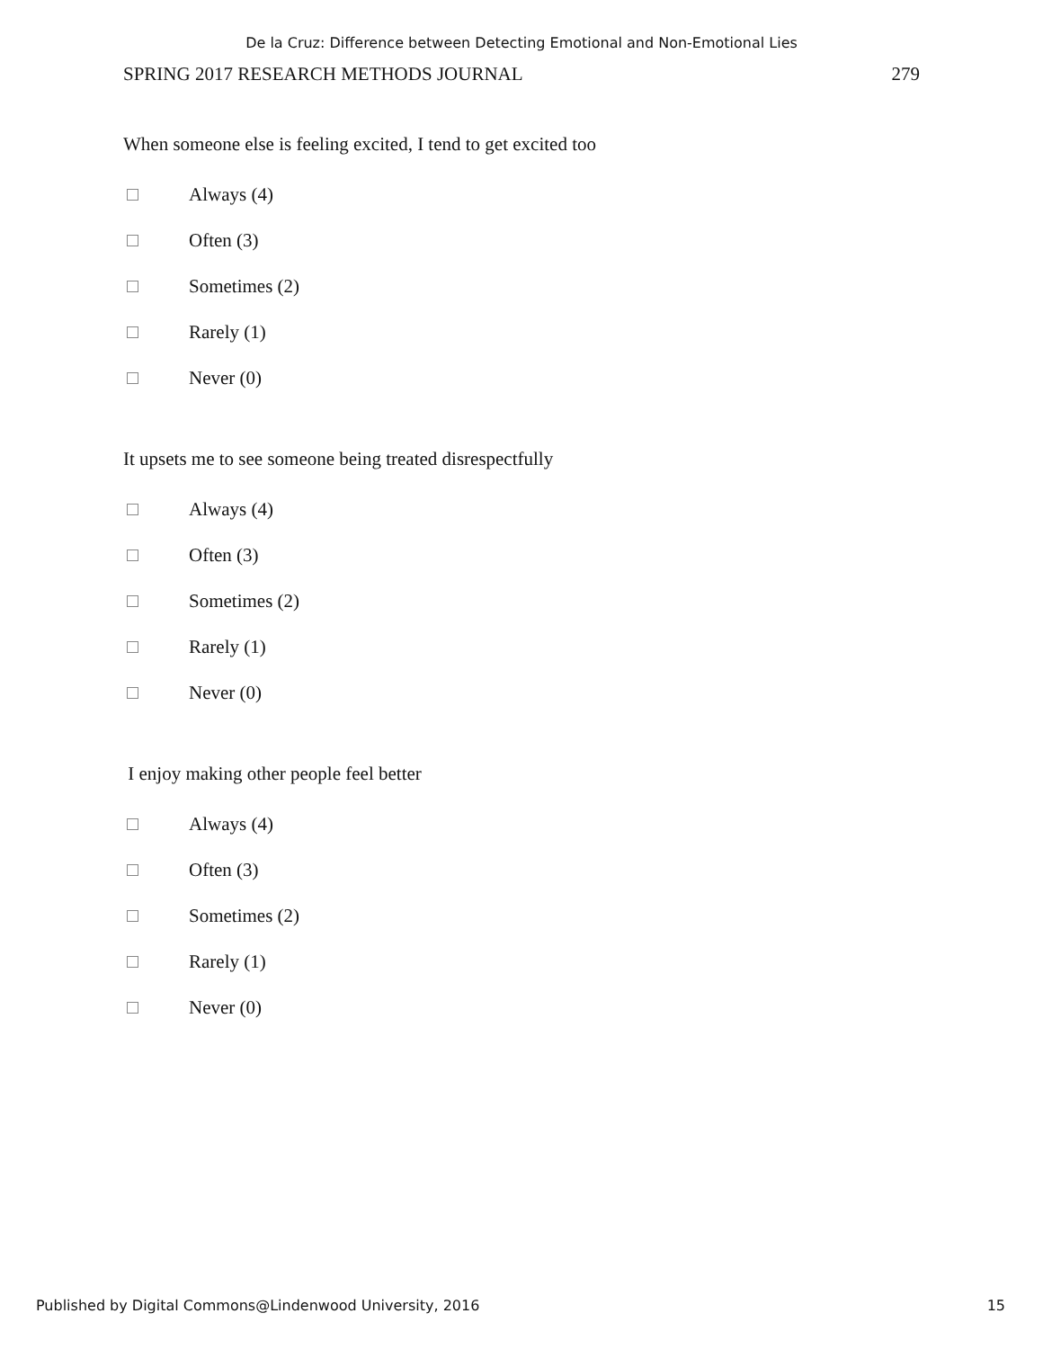De la Cruz: Difference between Detecting Emotional and Non-Emotional Lies
SPRING 2017 RESEARCH METHODS JOURNAL 279
When someone else is feeling excited, I tend to get excited too
Always (4)
Often (3)
Sometimes (2)
Rarely (1)
Never (0)
It upsets me to see someone being treated disrespectfully
Always (4)
Often (3)
Sometimes (2)
Rarely (1)
Never (0)
I enjoy making other people feel better
Always (4)
Often (3)
Sometimes (2)
Rarely (1)
Never (0)
Published by Digital Commons@Lindenwood University, 2016 15